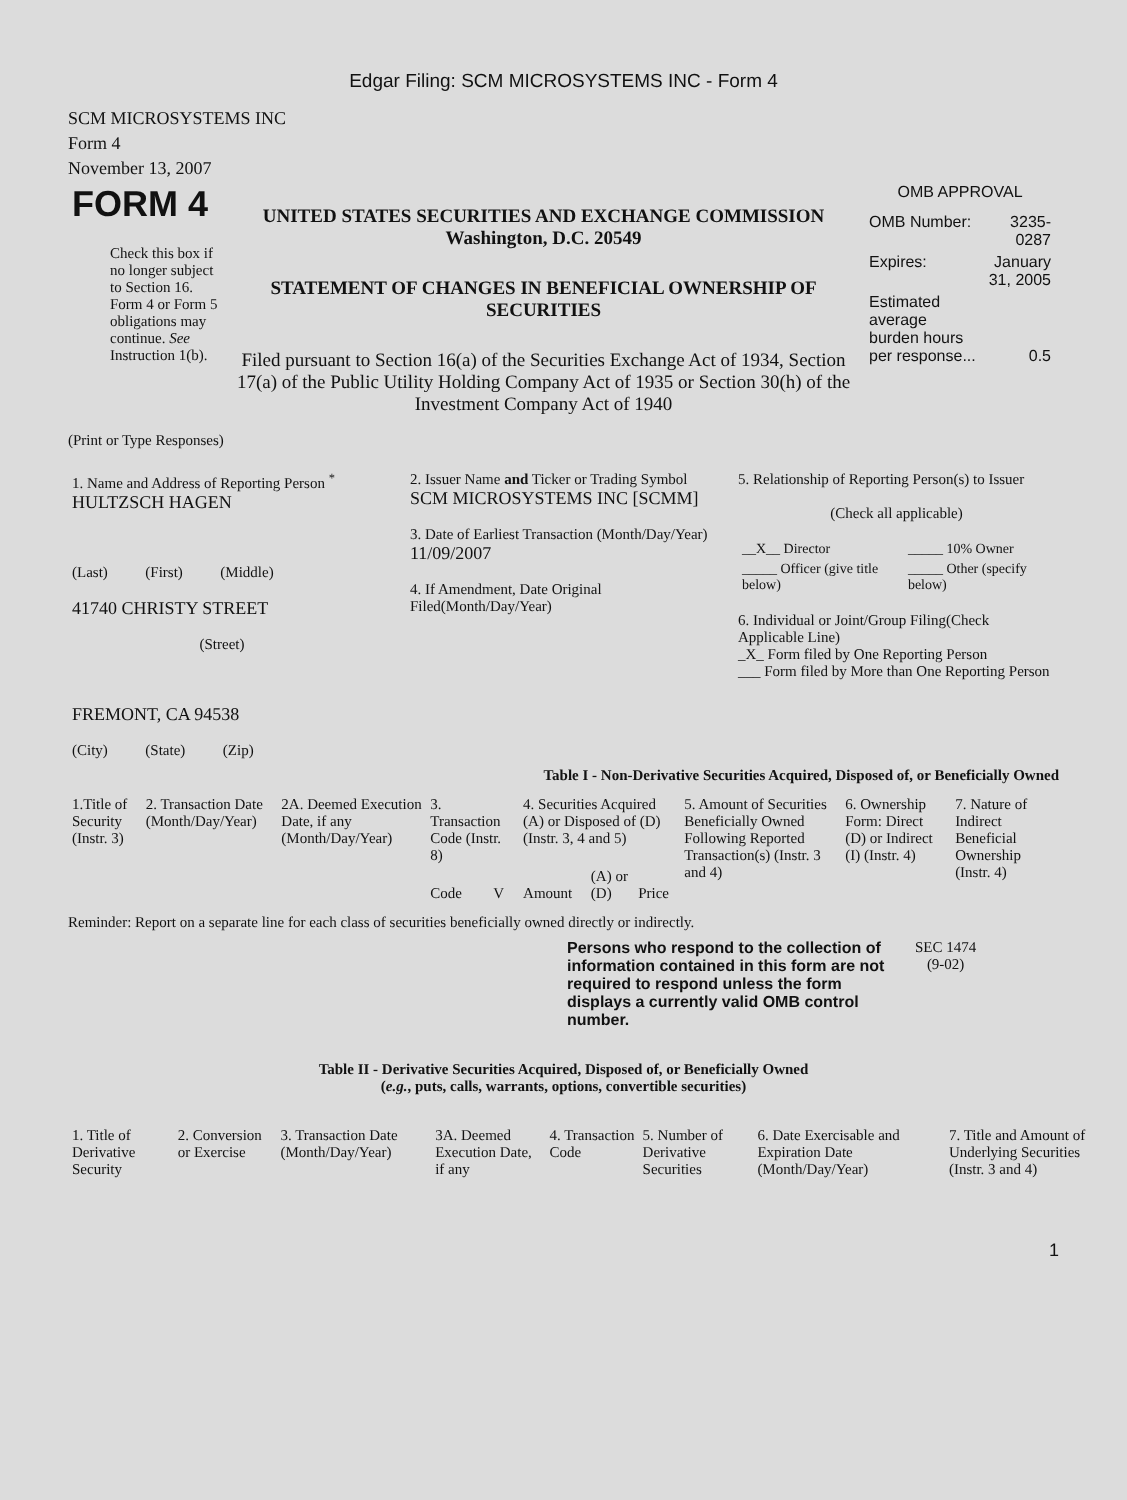Edgar Filing: SCM MICROSYSTEMS INC - Form 4
SCM MICROSYSTEMS INC
Form 4
November 13, 2007
| FORM 4 Check this box if no longer subject to Section 16. Form 4 or Form 5 obligations may continue. See Instruction 1(b). | UNITED STATES SECURITIES AND EXCHANGE COMMISSION Washington, D.C. 20549 STATEMENT OF CHANGES IN BENEFICIAL OWNERSHIP OF SECURITIES Filed pursuant to Section 16(a) of the Securities Exchange Act of 1934, Section 17(a) of the Public Utility Holding Company Act of 1935 or Section 30(h) of the Investment Company Act of 1940 | OMB APPROVAL / OMB Number: / 3235-0287 / / Expires: / January 31, 2005 / / Estimated average burden hours per response... / 0.5 / |
(Print or Type Responses)
| 1. Name and Address of Reporting Person <sup>*</sup> HULTZSCH HAGEN (Last) (First) (Middle) 41740 CHRISTY STREET (Street) FREMONT, CA 94538 (City) (State) (Zip) | 2. Issuer Name and Ticker or Trading Symbol SCM MICROSYSTEMS INC [SCMM] 3. Date of Earliest Transaction (Month/Day/Year) 11/09/2007 4. If Amendment, Date Original Filed(Month/Day/Year) | 5. Relationship of Reporting Person(s) to Issuer (Check all applicable) / __X__ Director / _____ 10% Owner / / _____ Officer (give title below) / _____ Other (specify below) / 6. Individual or Joint/Group Filing(Check Applicable Line) _X_ Form filed by One Reporting Person ___ Form filed by More than One Reporting Person |
Table I - Non-Derivative Securities Acquired, Disposed of, or Beneficially Owned
| 1.Title of Security (Instr. 3) | 2. Transaction Date (Month/Day/Year) | 2A. Deemed Execution Date, if any (Month/Day/Year) | 3. Transaction Code (Instr. 8) | | 4. Securities Acquired (A) or Disposed of (D) (Instr. 3, 4 and 5) | | | 5. Amount of Securities Beneficially Owned Following Reported Transaction(s) (Instr. 3 and 4) | 6. Ownership Form: Direct (D) or Indirect (I) (Instr. 4) | 7. Nature of Indirect Beneficial Ownership (Instr. 4) |
| --- | --- | --- | --- | --- | --- | --- | --- | --- | --- | --- |
| | | | Code | V | Amount | (A) or (D) | Price | | | |
Reminder: Report on a separate line for each class of securities beneficially owned directly or indirectly.
| Persons who respond to the collection of information contained in this form are not required to respond unless the form displays a currently valid OMB control number. | SEC 1474 (9-02) |
Table II - Derivative Securities Acquired, Disposed of, or Beneficially Owned
(e.g., puts, calls, warrants, options, convertible securities)
| 1. Title of Derivative Security | 2. Conversion or Exercise | 3. Transaction Date (Month/Day/Year) | 3A. Deemed Execution Date, if any | 4. Transaction Code | 5. Number of Derivative Securities | 6. Date Exercisable and Expiration Date (Month/Day/Year) | 7. Title and Amount of Underlying Securities (Instr. 3 and 4) |
| --- | --- | --- | --- | --- | --- | --- | --- |
1